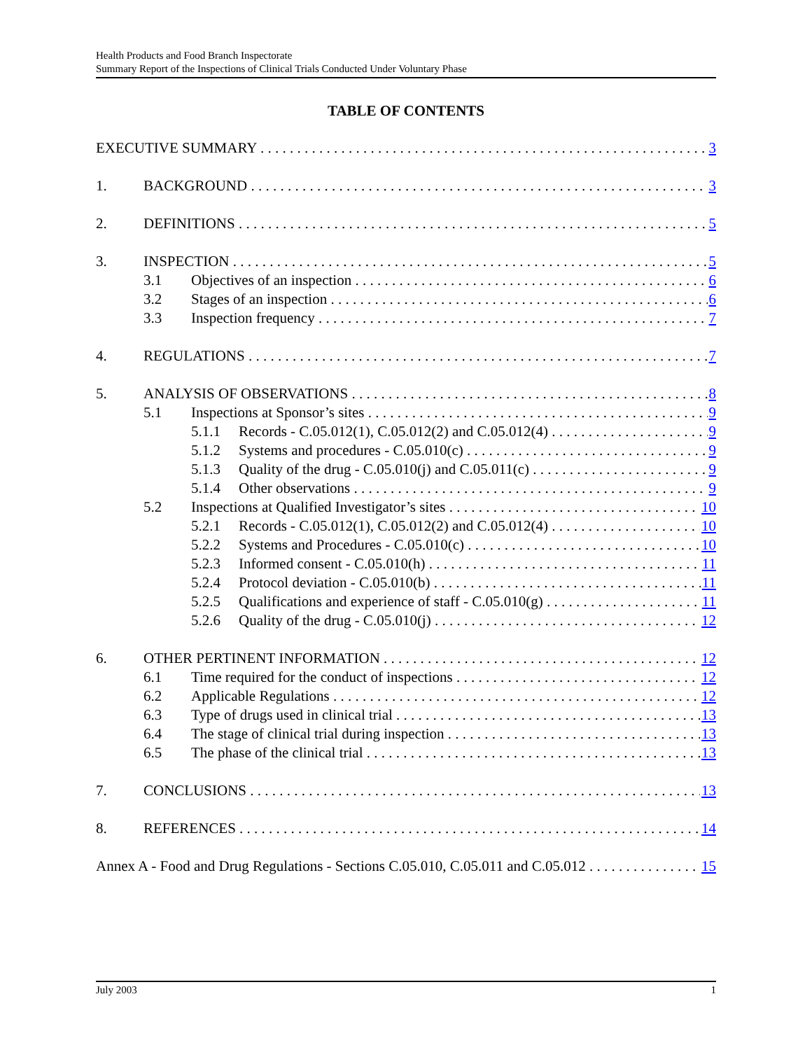Health Products and Food Branch Inspectorate
Summary Report of the Inspections of Clinical Trials Conducted Under Voluntary Phase
TABLE OF CONTENTS
EXECUTIVE SUMMARY 3
1. BACKGROUND 3
2. DEFINITIONS 5
3. INSPECTION 5
3.1 Objectives of an inspection 6
3.2 Stages of an inspection 6
3.3 Inspection frequency 7
4. REGULATIONS 7
5. ANALYSIS OF OBSERVATIONS 8
5.1 Inspections at Sponsor’s sites 9
5.1.1 Records - C.05.012(1), C.05.012(2) and C.05.012(4) 9
5.1.2 Systems and procedures - C.05.010(c) 9
5.1.3 Quality of the drug - C.05.010(j) and C.05.011(c) 9
5.1.4 Other observations 9
5.2 Inspections at Qualified Investigator’s sites 10
5.2.1 Records - C.05.012(1), C.05.012(2) and C.05.012(4) 10
5.2.2 Systems and Procedures - C.05.010(c) 10
5.2.3 Informed consent - C.05.010(h) 11
5.2.4 Protocol deviation - C.05.010(b) 11
5.2.5 Qualifications and experience of staff - C.05.010(g) 11
5.2.6 Quality of the drug - C.05.010(j) 12
6. OTHER PERTINENT INFORMATION 12
6.1 Time required for the conduct of inspections 12
6.2 Applicable Regulations 12
6.3 Type of drugs used in clinical trial 13
6.4 The stage of clinical trial during inspection 13
6.5 The phase of the clinical trial 13
7. CONCLUSIONS 13
8. REFERENCES 14
Annex A - Food and Drug Regulations - Sections C.05.010, C.05.011 and C.05.012 15
July 2003 1